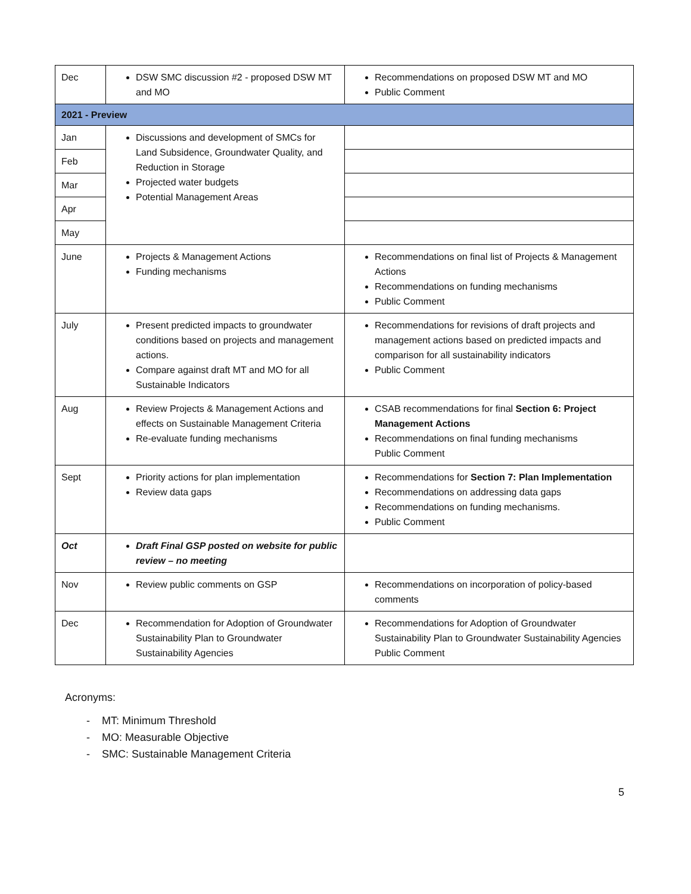| Dec | DSW SMC discussion #2 - proposed DSW MT and MO | Recommendations on proposed DSW MT and MO Public Comment |
| 2021 - Preview | | |
| Jan | Discussions and development of SMCs for Land Subsidence, Groundwater Quality, and Reduction in Storage Projected water budgets Potential Management Areas | |
| Feb | | |
| Mar | | |
| Apr | | |
| May | | |
| June | Projects & Management Actions Funding mechanisms | Recommendations on final list of Projects & Management Actions Recommendations on funding mechanisms Public Comment |
| July | Present predicted impacts to groundwater conditions based on projects and management actions. Compare against draft MT and MO for all Sustainable Indicators | Recommendations for revisions of draft projects and management actions based on predicted impacts and comparison for all sustainability indicators Public Comment |
| Aug | Review Projects & Management Actions and effects on Sustainable Management Criteria Re-evaluate funding mechanisms | CSAB recommendations for final Section 6: Project Management Actions Recommendations on final funding mechanisms Public Comment |
| Sept | Priority actions for plan implementation Review data gaps | Recommendations for Section 7: Plan Implementation Recommendations on addressing data gaps Recommendations on funding mechanisms. Public Comment |
| Oct | Draft Final GSP posted on website for public review – no meeting | |
| Nov | Review public comments on GSP | Recommendations on incorporation of policy-based comments |
| Dec | Recommendation for Adoption of Groundwater Sustainability Plan to Groundwater Sustainability Agencies | Recommendations for Adoption of Groundwater Sustainability Plan to Groundwater Sustainability Agencies Public Comment |
Acronyms:
- MT: Minimum Threshold
- MO: Measurable Objective
- SMC: Sustainable Management Criteria
5